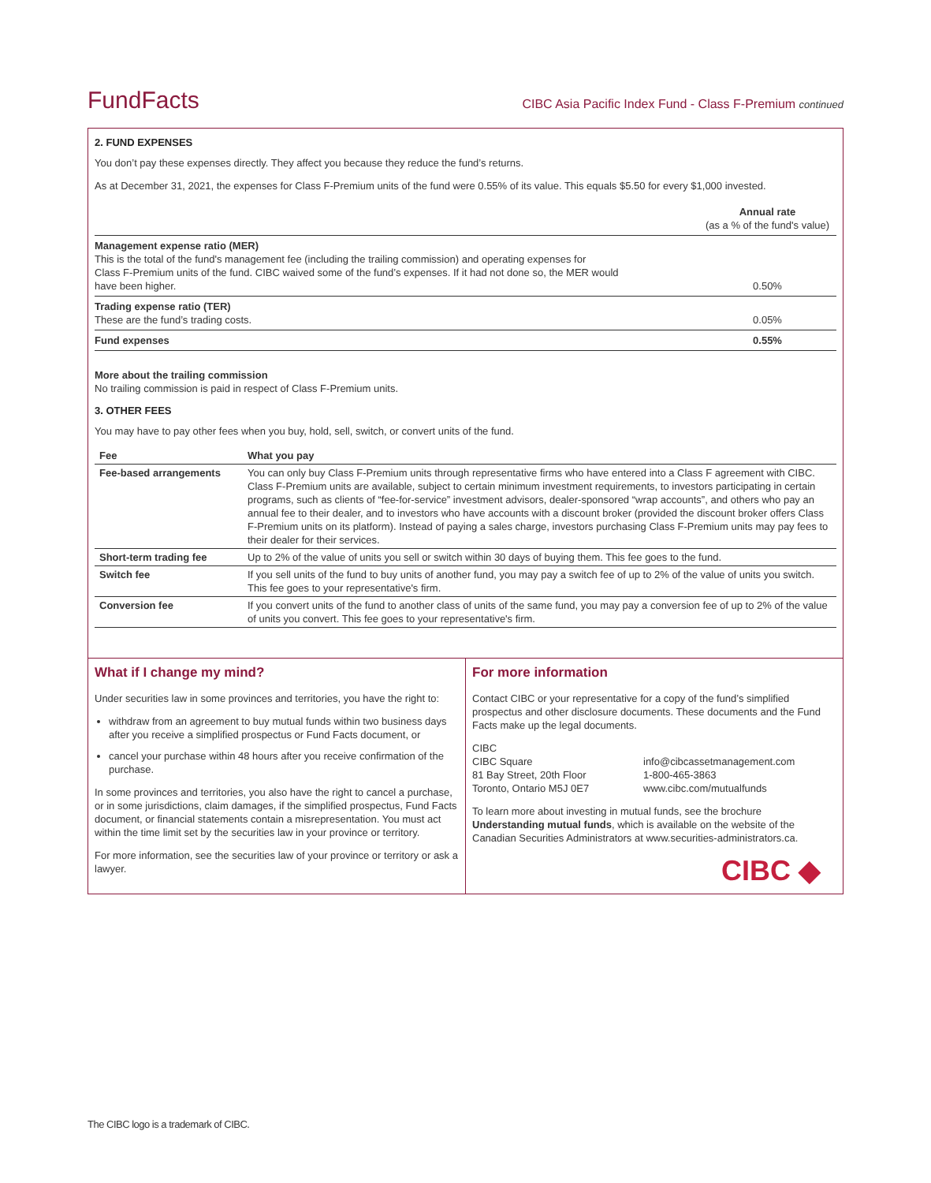FundFacts
CIBC Asia Pacific Index Fund - Class F-Premium continued
2. FUND EXPENSES
You don’t pay these expenses directly. They affect you because they reduce the fund’s returns.
As at December 31, 2021, the expenses for Class F-Premium units of the fund were 0.55% of its value. This equals $5.50 for every $1,000 invested.
| | Annual rate (as a % of the fund's value) |
| Management expense ratio (MER) This is the total of the fund's management fee (including the trailing commission) and operating expenses for Class F-Premium units of the fund. CIBC waived some of the fund’s expenses. If it had not done so, the MER would have been higher. | 0.50% |
| Trading expense ratio (TER) These are the fund’s trading costs. | 0.05% |
| Fund expenses | 0.55% |
More about the trailing commission
No trailing commission is paid in respect of Class F-Premium units.
3. OTHER FEES
You may have to pay other fees when you buy, hold, sell, switch, or convert units of the fund.
| Fee | What you pay |
| --- | --- |
| Fee-based arrangements | You can only buy Class F-Premium units through representative firms who have entered into a Class F agreement with CIBC. Class F-Premium units are available, subject to certain minimum investment requirements, to investors participating in certain programs, such as clients of “fee-for-service” investment advisors, dealer-sponsored “wrap accounts”, and others who pay an annual fee to their dealer, and to investors who have accounts with a discount broker (provided the discount broker offers Class F-Premium units on its platform). Instead of paying a sales charge, investors purchasing Class F-Premium units may pay fees to their dealer for their services. |
| Short-term trading fee | Up to 2% of the value of units you sell or switch within 30 days of buying them. This fee goes to the fund. |
| Switch fee | If you sell units of the fund to buy units of another fund, you may pay a switch fee of up to 2% of the value of units you switch. This fee goes to your representative's firm. |
| Conversion fee | If you convert units of the fund to another class of units of the same fund, you may pay a conversion fee of up to 2% of the value of units you convert. This fee goes to your representative's firm. |
What if I change my mind?
Under securities law in some provinces and territories, you have the right to:
withdraw from an agreement to buy mutual funds within two business days after you receive a simplified prospectus or Fund Facts document, or
cancel your purchase within 48 hours after you receive confirmation of the purchase.
In some provinces and territories, you also have the right to cancel a purchase, or in some jurisdictions, claim damages, if the simplified prospectus, Fund Facts document, or financial statements contain a misrepresentation. You must act within the time limit set by the securities law in your province or territory.
For more information, see the securities law of your province or territory or ask a lawyer.
For more information
Contact CIBC or your representative for a copy of the fund’s simplified prospectus and other disclosure documents. These documents and the Fund Facts make up the legal documents.
CIBC
CIBC Square
81 Bay Street, 20th Floor
Toronto, Ontario M5J 0E7
info@cibcassetmanagement.com
1-800-465-3863
www.cibc.com/mutualfunds
To learn more about investing in mutual funds, see the brochure Understanding mutual funds, which is available on the website of the Canadian Securities Administrators at www.securities-administrators.ca.
CIBC ◆
The CIBC logo is a trademark of CIBC.